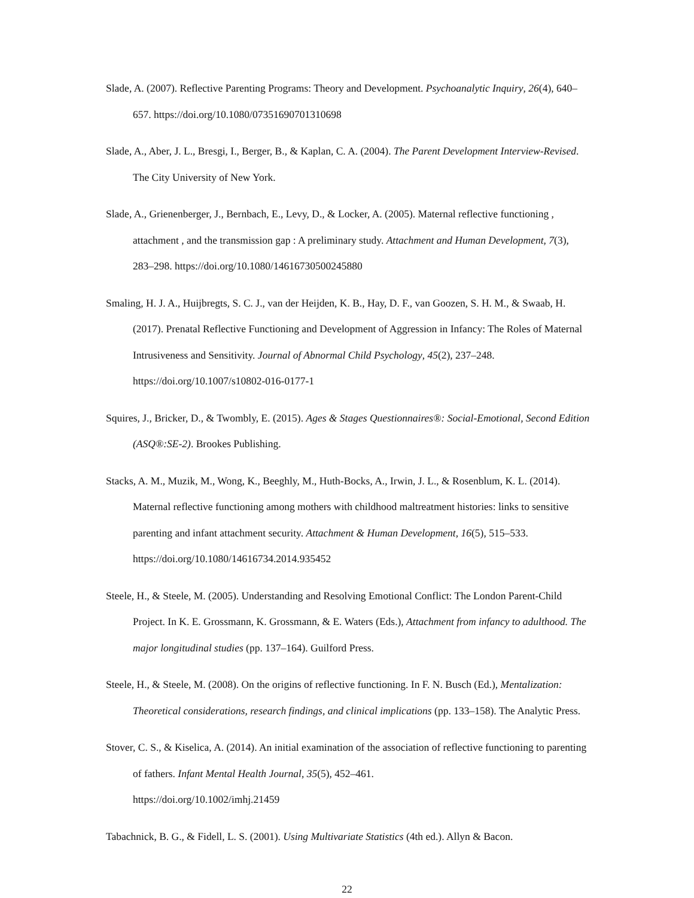Slade, A. (2007). Reflective Parenting Programs: Theory and Development. Psychoanalytic Inquiry, 26(4), 640–657. https://doi.org/10.1080/07351690701310698
Slade, A., Aber, J. L., Bresgi, I., Berger, B., & Kaplan, C. A. (2004). The Parent Development Interview-Revised. The City University of New York.
Slade, A., Grienenberger, J., Bernbach, E., Levy, D., & Locker, A. (2005). Maternal reflective functioning , attachment , and the transmission gap : A preliminary study. Attachment and Human Development, 7(3), 283–298. https://doi.org/10.1080/14616730500245880
Smaling, H. J. A., Huijbregts, S. C. J., van der Heijden, K. B., Hay, D. F., van Goozen, S. H. M., & Swaab, H. (2017). Prenatal Reflective Functioning and Development of Aggression in Infancy: The Roles of Maternal Intrusiveness and Sensitivity. Journal of Abnormal Child Psychology, 45(2), 237–248. https://doi.org/10.1007/s10802-016-0177-1
Squires, J., Bricker, D., & Twombly, E. (2015). Ages & Stages Questionnaires®: Social-Emotional, Second Edition (ASQ®:SE-2). Brookes Publishing.
Stacks, A. M., Muzik, M., Wong, K., Beeghly, M., Huth-Bocks, A., Irwin, J. L., & Rosenblum, K. L. (2014). Maternal reflective functioning among mothers with childhood maltreatment histories: links to sensitive parenting and infant attachment security. Attachment & Human Development, 16(5), 515–533. https://doi.org/10.1080/14616734.2014.935452
Steele, H., & Steele, M. (2005). Understanding and Resolving Emotional Conflict: The London Parent-Child Project. In K. E. Grossmann, K. Grossmann, & E. Waters (Eds.), Attachment from infancy to adulthood. The major longitudinal studies (pp. 137–164). Guilford Press.
Steele, H., & Steele, M. (2008). On the origins of reflective functioning. In F. N. Busch (Ed.), Mentalization: Theoretical considerations, research findings, and clinical implications (pp. 133–158). The Analytic Press.
Stover, C. S., & Kiselica, A. (2014). An initial examination of the association of reflective functioning to parenting of fathers. Infant Mental Health Journal, 35(5), 452–461.
https://doi.org/10.1002/imhj.21459
Tabachnick, B. G., & Fidell, L. S. (2001). Using Multivariate Statistics (4th ed.). Allyn & Bacon.
22